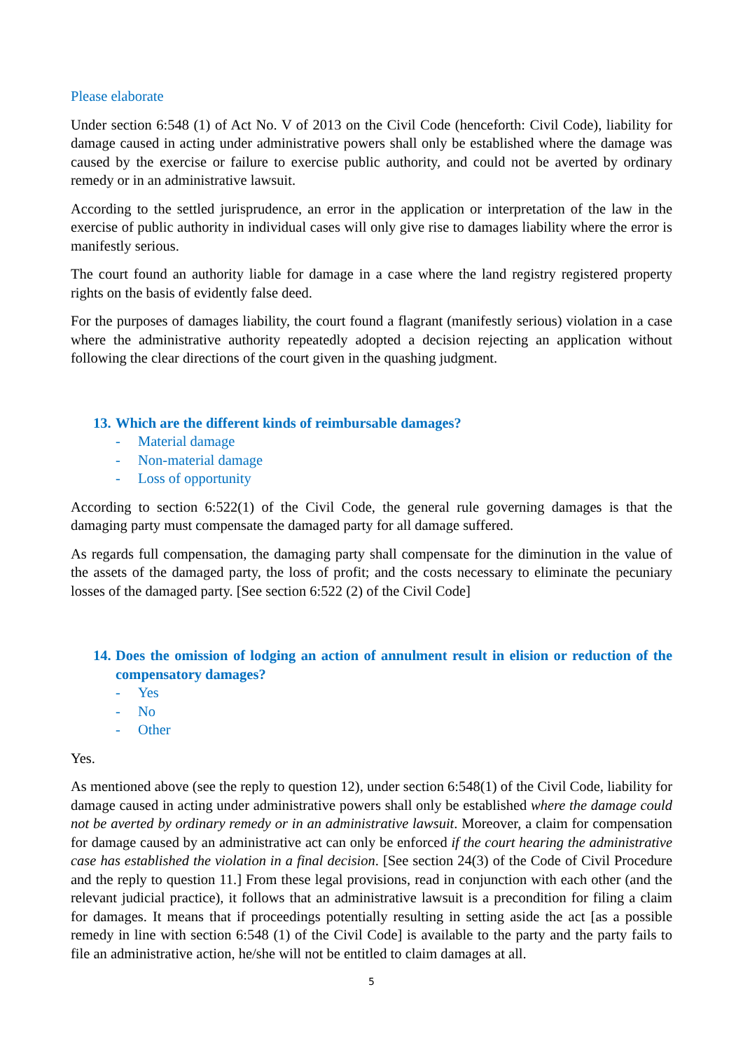Please elaborate
Under section 6:548 (1) of Act No. V of 2013 on the Civil Code (henceforth: Civil Code), liability for damage caused in acting under administrative powers shall only be established where the damage was caused by the exercise or failure to exercise public authority, and could not be averted by ordinary remedy or in an administrative lawsuit.
According to the settled jurisprudence, an error in the application or interpretation of the law in the exercise of public authority in individual cases will only give rise to damages liability where the error is manifestly serious.
The court found an authority liable for damage in a case where the land registry registered property rights on the basis of evidently false deed.
For the purposes of damages liability, the court found a flagrant (manifestly serious) violation in a case where the administrative authority repeatedly adopted a decision rejecting an application without following the clear directions of the court given in the quashing judgment.
13. Which are the different kinds of reimbursable damages?
- Material damage
- Non-material damage
- Loss of opportunity
According to section 6:522(1) of the Civil Code, the general rule governing damages is that the damaging party must compensate the damaged party for all damage suffered.
As regards full compensation, the damaging party shall compensate for the diminution in the value of the assets of the damaged party, the loss of profit; and the costs necessary to eliminate the pecuniary losses of the damaged party. [See section 6:522 (2) of the Civil Code]
14. Does the omission of lodging an action of annulment result in elision or reduction of the compensatory damages?
- Yes
- No
- Other
Yes.
As mentioned above (see the reply to question 12), under section 6:548(1) of the Civil Code, liability for damage caused in acting under administrative powers shall only be established where the damage could not be averted by ordinary remedy or in an administrative lawsuit. Moreover, a claim for compensation for damage caused by an administrative act can only be enforced if the court hearing the administrative case has established the violation in a final decision. [See section 24(3) of the Code of Civil Procedure and the reply to question 11.] From these legal provisions, read in conjunction with each other (and the relevant judicial practice), it follows that an administrative lawsuit is a precondition for filing a claim for damages. It means that if proceedings potentially resulting in setting aside the act [as a possible remedy in line with section 6:548 (1) of the Civil Code] is available to the party and the party fails to file an administrative action, he/she will not be entitled to claim damages at all.
5